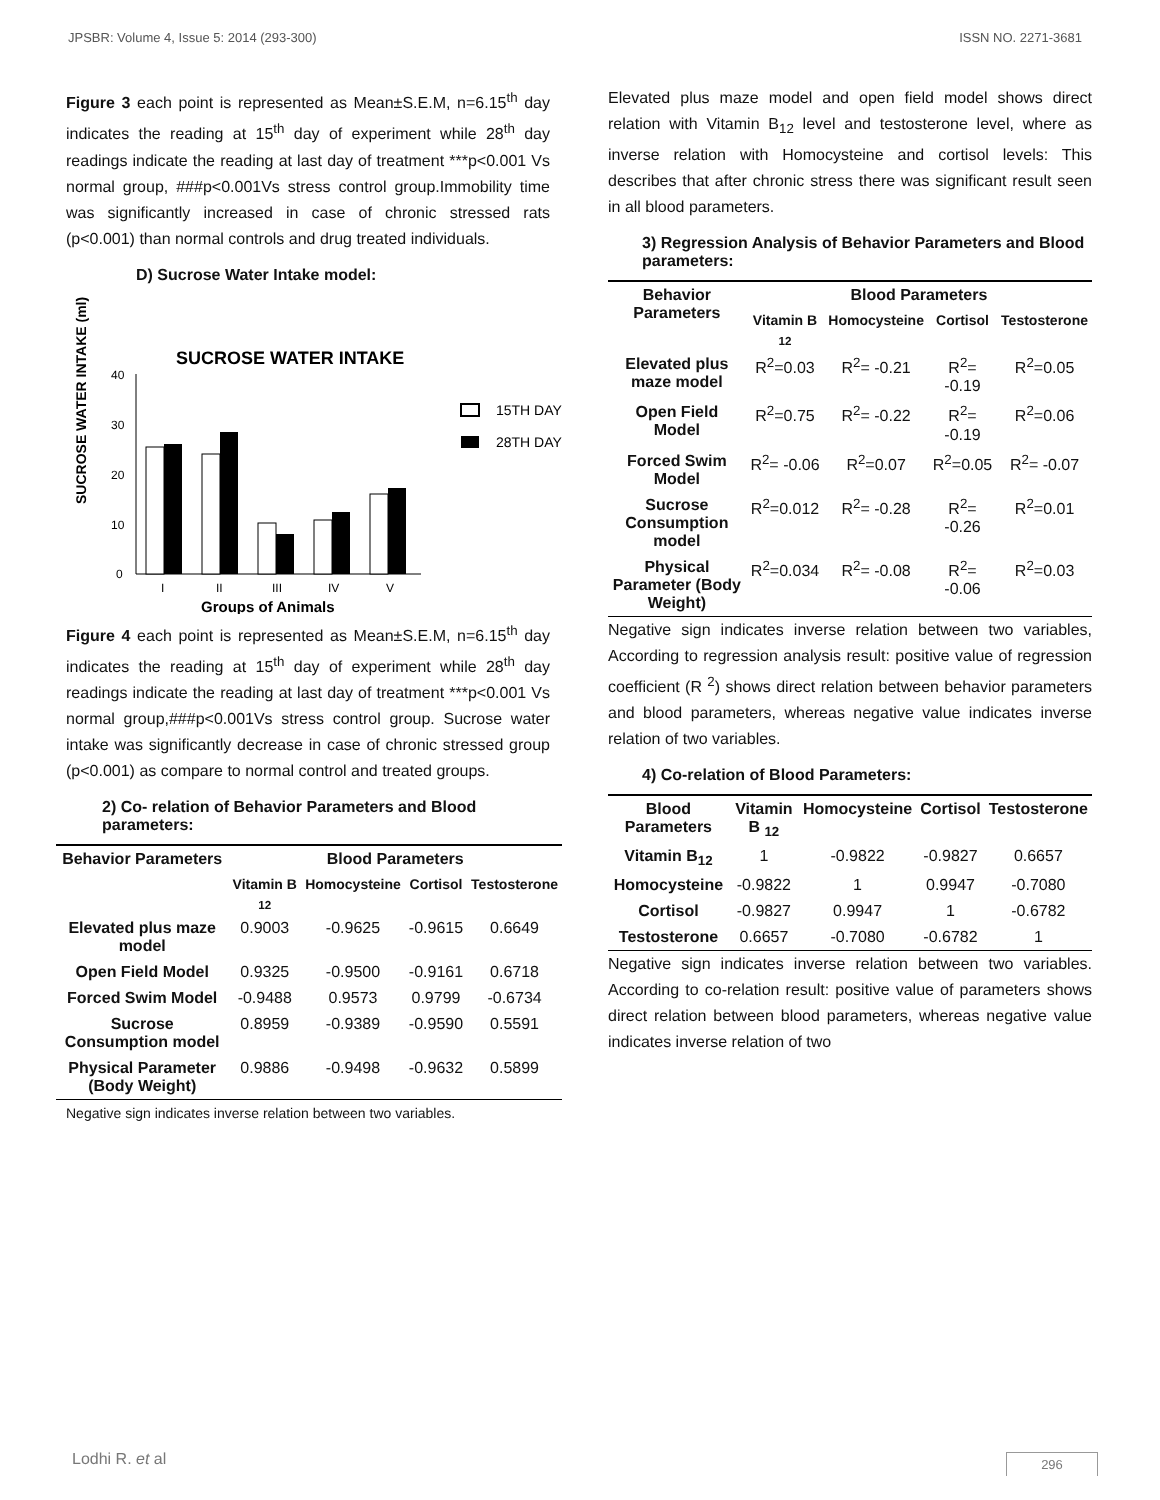JPSBR: Volume 4, Issue 5: 2014 (293-300) ISSN NO. 2271-3681
Figure 3 each point is represented as Mean±S.E.M, n=6.15<sup>th</sup> day indicates the reading at 15<sup>th</sup> day of experiment while 28<sup>th</sup> day readings indicate the reading at last day of treatment ***p<0.001 Vs normal group, ###p<0.001Vs stress control group.Immobility time was significantly increased in case of chronic stressed rats (p<0.001) than normal controls and drug treated individuals.
D) Sucrose Water Intake model:
SUCROSE WATER INTAKE (ml)
SUCROSE WATER INTAKE
40
30
20
10
0
I
II
III
IV
V
Groups of Animals
15TH DAY
28TH DAY
Figure 4 each point is represented as Mean±S.E.M, n=6.15<sup>th</sup> day indicates the reading at 15<sup>th</sup> day of experiment while 28<sup>th</sup> day readings indicate the reading at last day of treatment ***p<0.001 Vs normal group,###p<0.001Vs stress control group. Sucrose water intake was significantly decrease in case of chronic stressed group (p<0.001) as compare to normal control and treated groups.
2) Co- relation of Behavior Parameters and Blood parameters:
| Behavior Parameters | Blood Parameters | | | |
| --- | --- | --- | --- | --- |
| | Vitamin B <sub>12</sub> | Homocysteine | Cortisol | Testosterone |
| Elevated plus maze model | 0.9003 | -0.9625 | -0.9615 | 0.6649 |
| Open Field Model | 0.9325 | -0.9500 | -0.9161 | 0.6718 |
| Forced Swim Model | -0.9488 | 0.9573 | 0.9799 | -0.6734 |
| Sucrose Consumption model | 0.8959 | -0.9389 | -0.9590 | 0.5591 |
| Physical Parameter (Body Weight) | 0.9886 | -0.9498 | -0.9632 | 0.5899 |
Negative sign indicates inverse relation between two variables.
Elevated plus maze model and open field model shows direct relation with Vitamin B<sub>12</sub> level and testosterone level, where as inverse relation with Homocysteine and cortisol levels: This describes that after chronic stress there was significant result seen in all blood parameters.
3) Regression Analysis of Behavior Parameters and Blood parameters:
| Behavior Parameters | Blood Parameters | | | |
| --- | --- | --- | --- | --- |
| | Vitamin B <sub>12</sub> | Homocysteine | Cortisol | Testosterone |
| Elevated plus maze model | R<sup>2</sup>=0.03 | R<sup>2</sup>= -0.21 | R<sup>2</sup>= -0.19 | R<sup>2</sup>=0.05 |
| Open Field Model | R<sup>2</sup>=0.75 | R<sup>2</sup>= -0.22 | R<sup>2</sup>= -0.19 | R<sup>2</sup>=0.06 |
| Forced Swim Model | R<sup>2</sup>= -0.06 | R<sup>2</sup>=0.07 | R<sup>2</sup>=0.05 | R<sup>2</sup>= -0.07 |
| Sucrose Consumption model | R<sup>2</sup>=0.012 | R<sup>2</sup>= -0.28 | R<sup>2</sup>= -0.26 | R<sup>2</sup>=0.01 |
| Physical Parameter (Body Weight) | R<sup>2</sup>=0.034 | R<sup>2</sup>= -0.08 | R<sup>2</sup>= -0.06 | R<sup>2</sup>=0.03 |
Negative sign indicates inverse relation between two variables, According to regression analysis result: positive value of regression coefficient (R <sup>2</sup>) shows direct relation between behavior parameters and blood parameters, whereas negative value indicates inverse relation of two variables.
4) Co-relation of Blood Parameters:
| Blood Parameters | Vitamin B <sub>12</sub> | Homocysteine | Cortisol | Testosterone |
| --- | --- | --- | --- | --- |
| Vitamin B<sub>12</sub> | 1 | -0.9822 | -0.9827 | 0.6657 |
| Homocysteine | -0.9822 | 1 | 0.9947 | -0.7080 |
| Cortisol | -0.9827 | 0.9947 | 1 | -0.6782 |
| Testosterone | 0.6657 | -0.7080 | -0.6782 | 1 |
Negative sign indicates inverse relation between two variables. According to co-relation result: positive value of parameters shows direct relation between blood parameters, whereas negative value indicates inverse relation of two
Lodhi R. et al 296